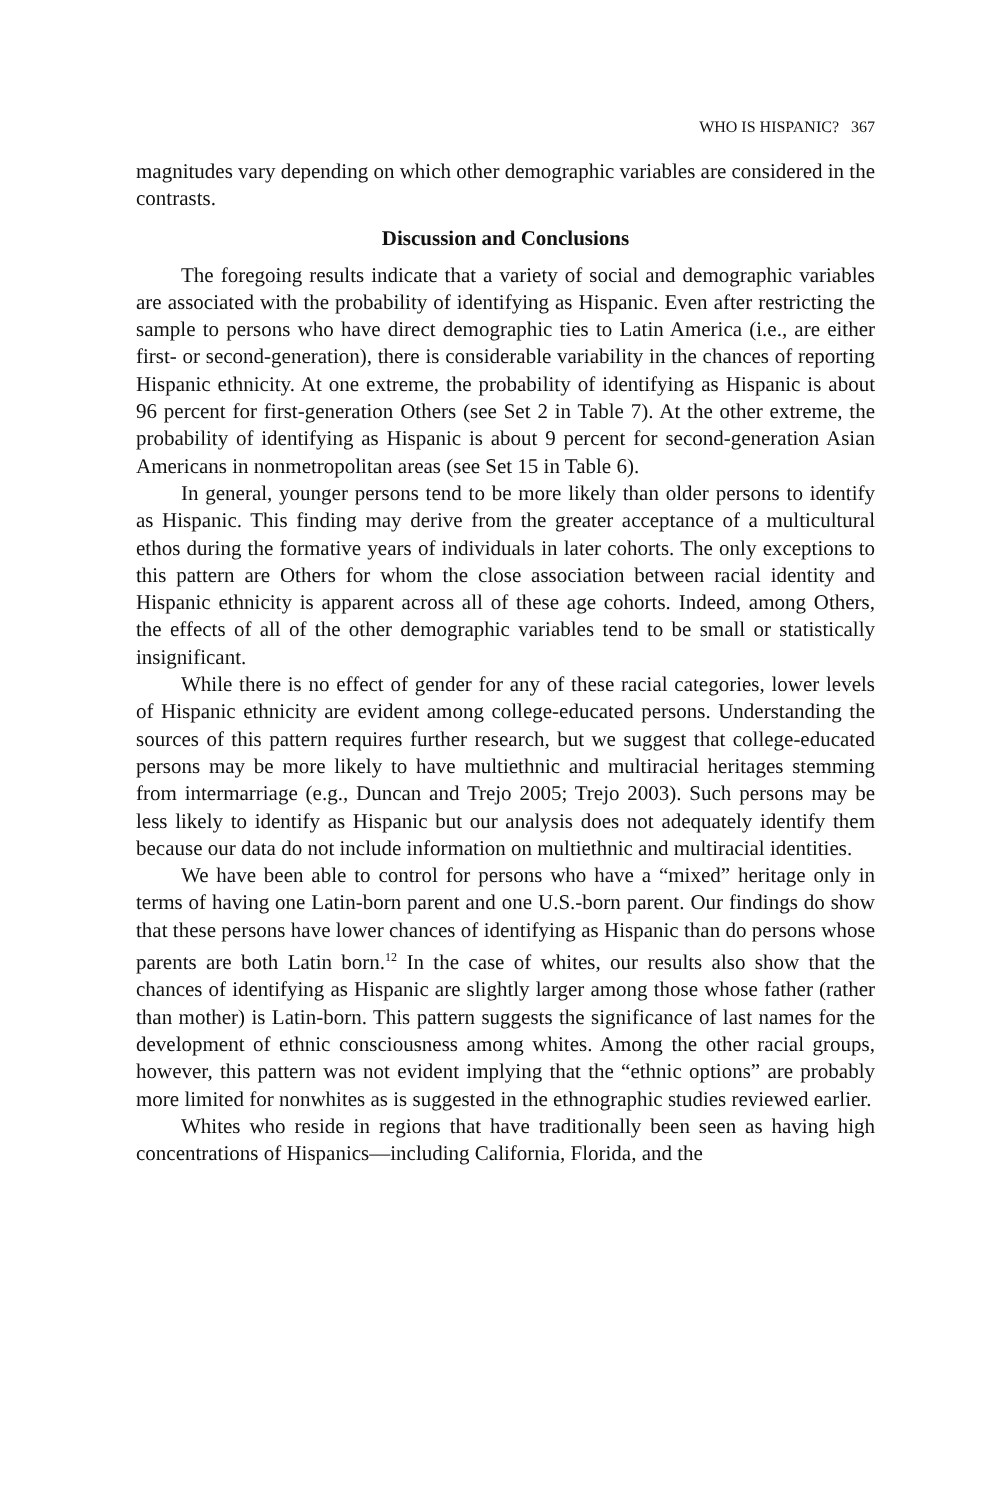WHO IS HISPANIC? 367
magnitudes vary depending on which other demographic variables are considered in the contrasts.
Discussion and Conclusions
The foregoing results indicate that a variety of social and demographic variables are associated with the probability of identifying as Hispanic. Even after restricting the sample to persons who have direct demographic ties to Latin America (i.e., are either first- or second-generation), there is considerable variability in the chances of reporting Hispanic ethnicity. At one extreme, the probability of identifying as Hispanic is about 96 percent for first-generation Others (see Set 2 in Table 7). At the other extreme, the probability of identifying as Hispanic is about 9 percent for second-generation Asian Americans in nonmetropolitan areas (see Set 15 in Table 6).
In general, younger persons tend to be more likely than older persons to identify as Hispanic. This finding may derive from the greater acceptance of a multicultural ethos during the formative years of individuals in later cohorts. The only exceptions to this pattern are Others for whom the close association between racial identity and Hispanic ethnicity is apparent across all of these age cohorts. Indeed, among Others, the effects of all of the other demographic variables tend to be small or statistically insignificant.
While there is no effect of gender for any of these racial categories, lower levels of Hispanic ethnicity are evident among college-educated persons. Understanding the sources of this pattern requires further research, but we suggest that college-educated persons may be more likely to have multiethnic and multiracial heritages stemming from intermarriage (e.g., Duncan and Trejo 2005; Trejo 2003). Such persons may be less likely to identify as Hispanic but our analysis does not adequately identify them because our data do not include information on multiethnic and multiracial identities.
We have been able to control for persons who have a “mixed” heritage only in terms of having one Latin-born parent and one U.S.-born parent. Our findings do show that these persons have lower chances of identifying as Hispanic than do persons whose parents are both Latin born.<sup>12</sup> In the case of whites, our results also show that the chances of identifying as Hispanic are slightly larger among those whose father (rather than mother) is Latin-born. This pattern suggests the significance of last names for the development of ethnic consciousness among whites. Among the other racial groups, however, this pattern was not evident implying that the “ethnic options” are probably more limited for nonwhites as is suggested in the ethnographic studies reviewed earlier.
Whites who reside in regions that have traditionally been seen as having high concentrations of Hispanics—including California, Florida, and the